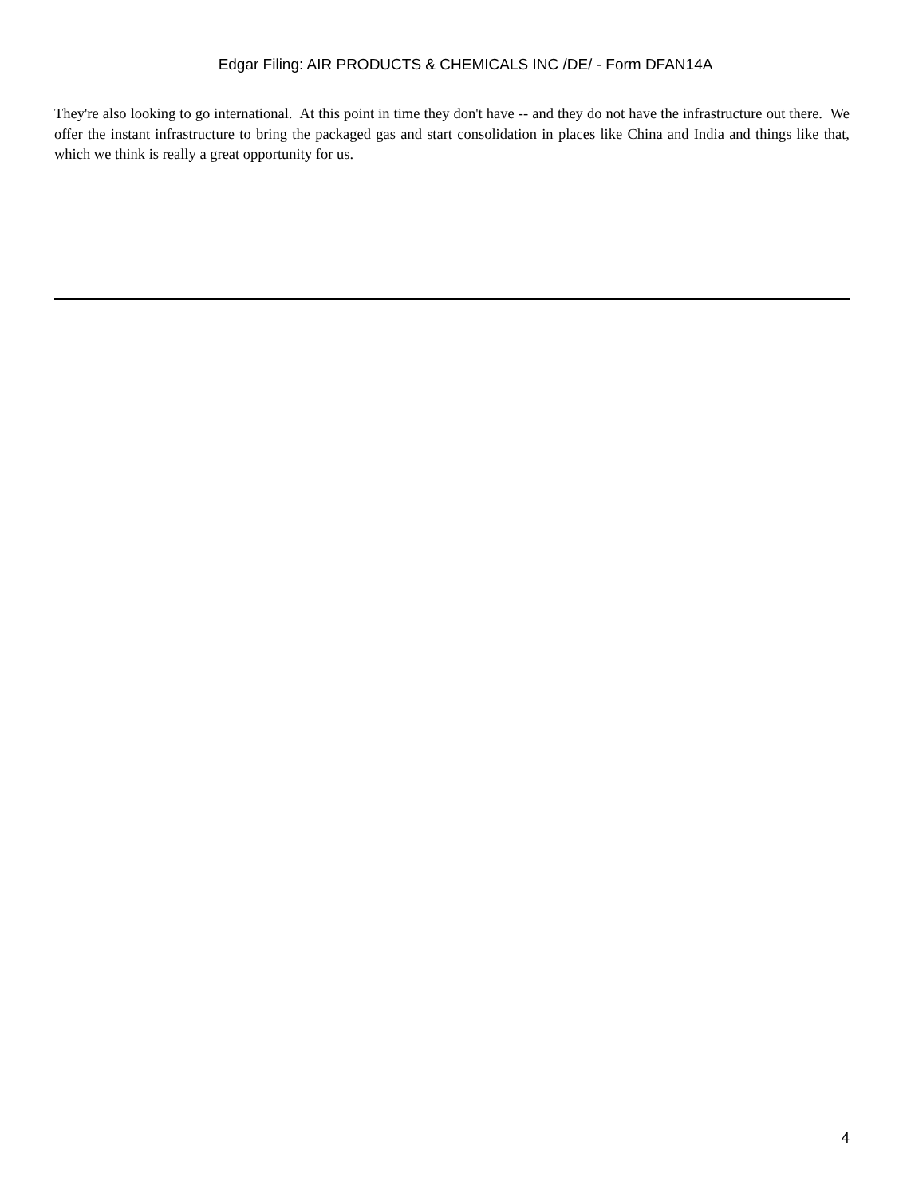Edgar Filing: AIR PRODUCTS & CHEMICALS INC /DE/ - Form DFAN14A
They're also looking to go international. At this point in time they don't have -- and they do not have the infrastructure out there. We offer the instant infrastructure to bring the packaged gas and start consolidation in places like China and India and things like that, which we think is really a great opportunity for us.
4